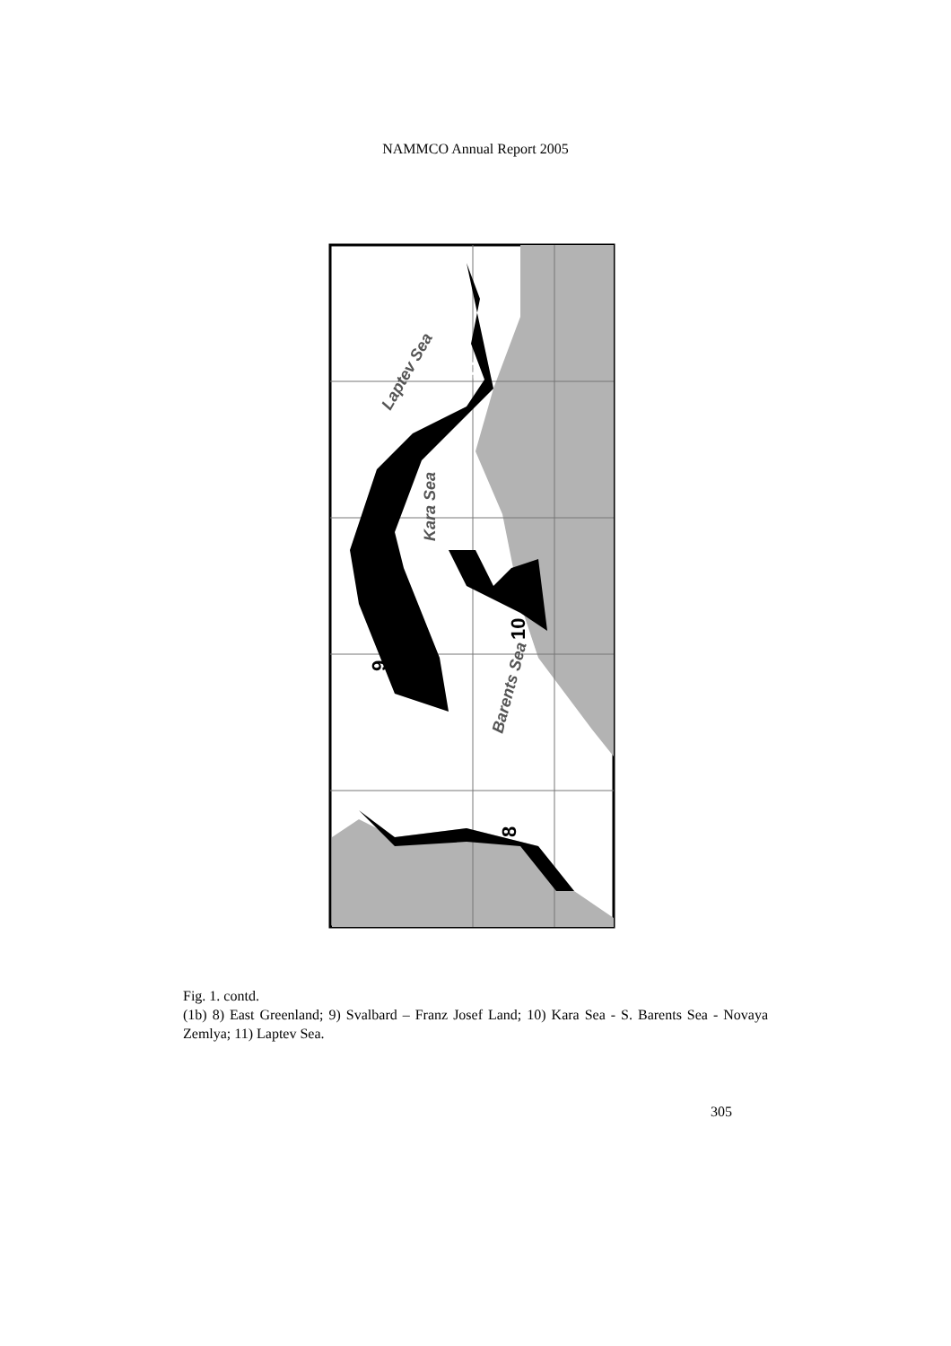NAMMCO Annual Report 2005
Laptev Sea
Kara Sea
Barents Sea
11
10
9
8
Fig. 1. contd.
(1b) 8) East Greenland; 9) Svalbard – Franz Josef Land; 10) Kara Sea - S. Barents Sea - Novaya Zemlya; 11) Laptev Sea.
305